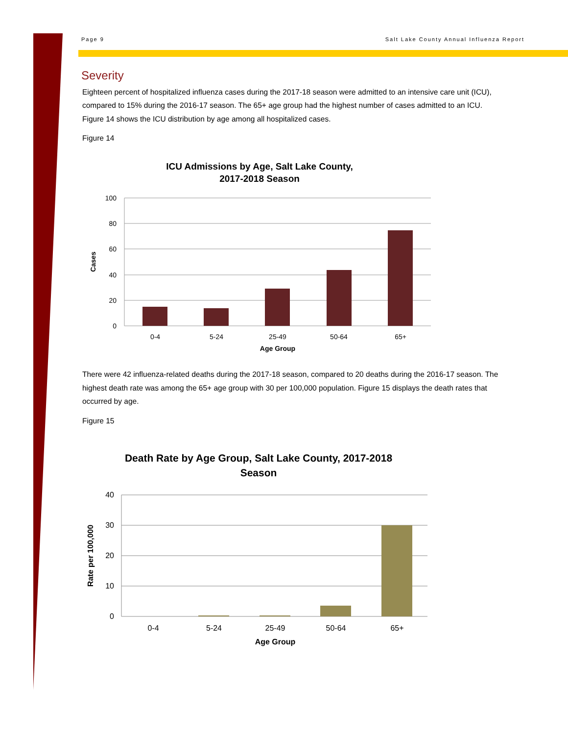Page 9 Salt Lake County Annual Influenza Report
Severity
Eighteen percent of hospitalized influenza cases during the 2017-18 season were admitted to an intensive care unit (ICU), compared to 15% during the 2016-17 season. The 65+ age group had the highest number of cases admitted to an ICU. Figure 14 shows the ICU distribution by age among all hospitalized cases.
Figure 14
ICU Admissions by Age, Salt Lake County,
2017-2018 Season
100
80
60
40
20
0
0-4
5-24
25-49
50-64
65+
Age Group
Cases
There were 42 influenza-related deaths during the 2017-18 season, compared to 20 deaths during the 2016-17 season. The highest death rate was among the 65+ age group with 30 per 100,000 population. Figure 15 displays the death rates that occurred by age.
Figure 15
Death Rate by Age Group, Salt Lake County, 2017-2018
Season
40
30
20
10
0
0-4
5-24
25-49
50-64
65+
Age Group
Rate per 100,000